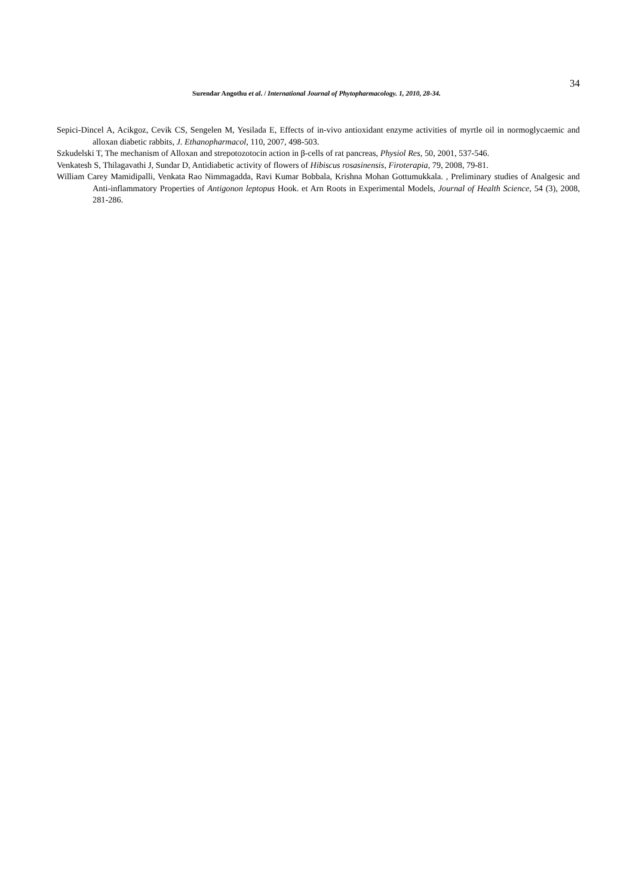34
Surendar Angothu et al. / International Journal of Phytopharmacology. 1, 2010, 28-34.
Sepici-Dincel A, Acikgoz, Cevik CS, Sengelen M, Yesilada E, Effects of in-vivo antioxidant enzyme activities of myrtle oil in normoglycaemic and alloxan diabetic rabbits, J. Ethanopharmacol, 110, 2007, 498-503.
Szkudelski T, The mechanism of Alloxan and strepotozotocin action in β-cells of rat pancreas, Physiol Res, 50, 2001, 537-546.
Venkatesh S, Thilagavathi J, Sundar D, Antidiabetic activity of flowers of Hibiscus rosasinensis, Firoterapia, 79, 2008, 79-81.
William Carey Mamidipalli, Venkata Rao Nimmagadda, Ravi Kumar Bobbala, Krishna Mohan Gottumukkala. , Preliminary studies of Analgesic and Anti-inflammatory Properties of Antigonon leptopus Hook. et Arn Roots in Experimental Models, Journal of Health Science, 54 (3), 2008, 281-286.